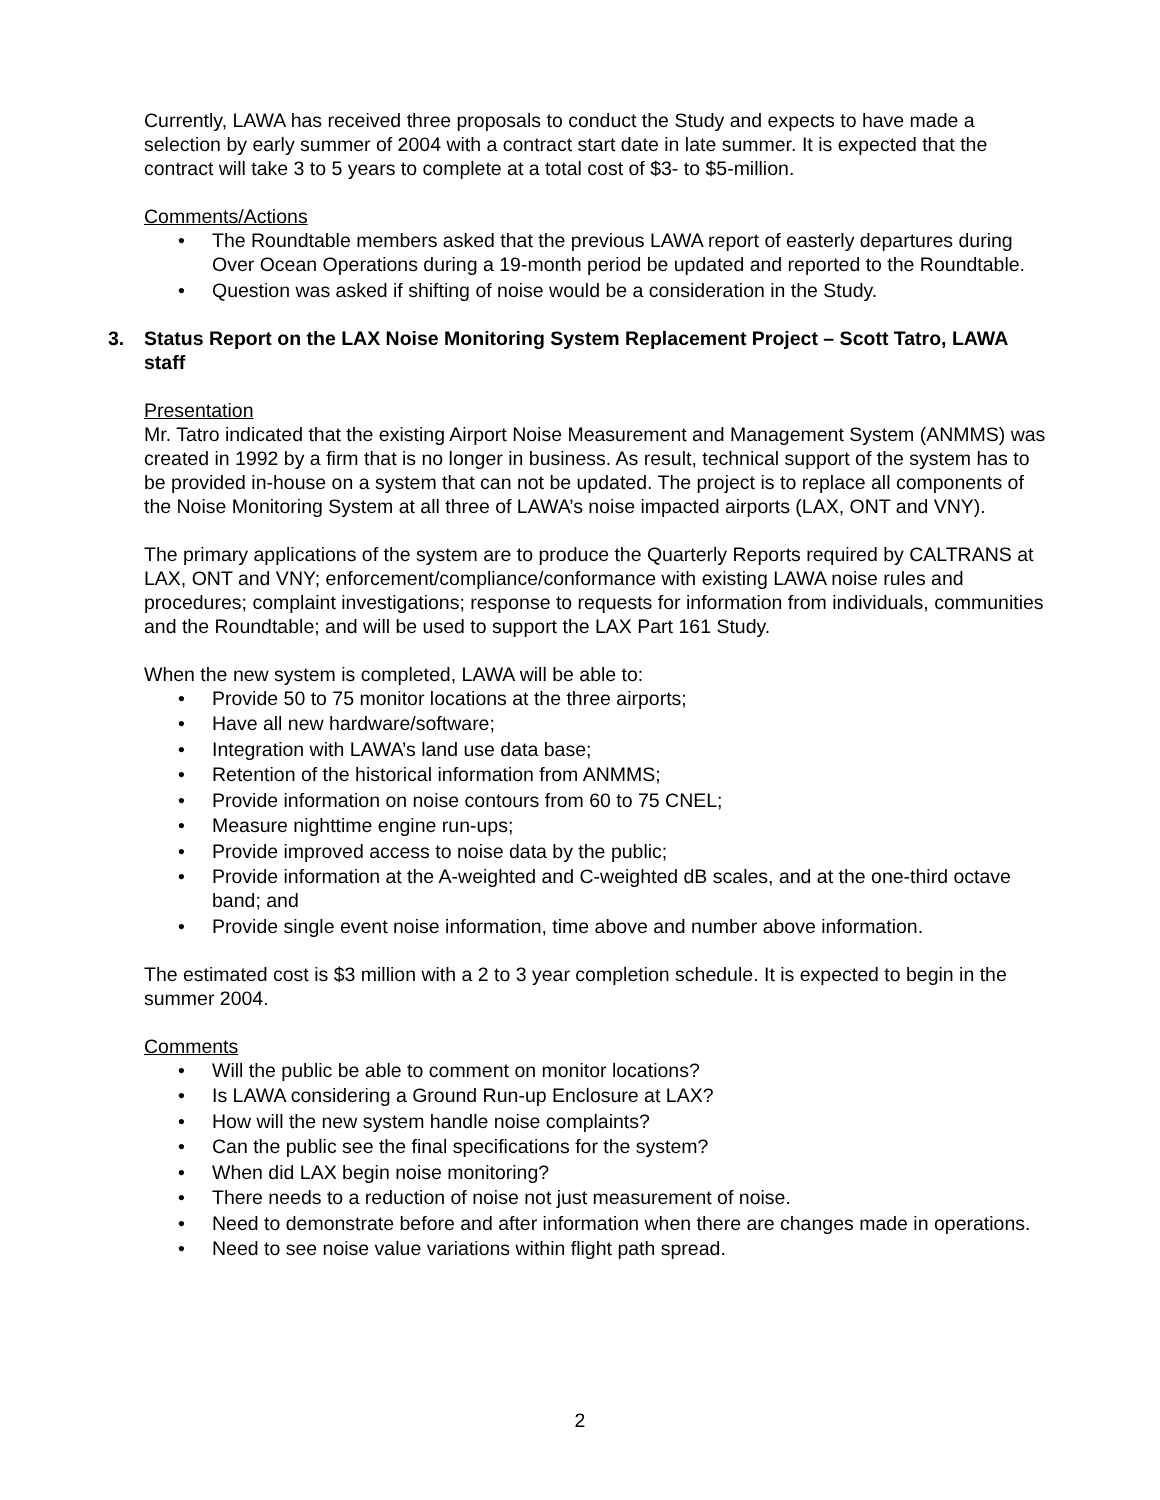Currently, LAWA has received three proposals to conduct the Study and expects to have made a selection by early summer of 2004 with a contract start date in late summer. It is expected that the contract will take 3 to 5 years to complete at a total cost of $3- to $5-million.
Comments/Actions
• The Roundtable members asked that the previous LAWA report of easterly departures during Over Ocean Operations during a 19-month period be updated and reported to the Roundtable.
• Question was asked if shifting of noise would be a consideration in the Study.
3. Status Report on the LAX Noise Monitoring System Replacement Project – Scott Tatro, LAWA staff
Presentation
Mr. Tatro indicated that the existing Airport Noise Measurement and Management System (ANMMS) was created in 1992 by a firm that is no longer in business. As result, technical support of the system has to be provided in-house on a system that can not be updated. The project is to replace all components of the Noise Monitoring System at all three of LAWA’s noise impacted airports (LAX, ONT and VNY).
The primary applications of the system are to produce the Quarterly Reports required by CALTRANS at LAX, ONT and VNY; enforcement/compliance/conformance with existing LAWA noise rules and procedures; complaint investigations; response to requests for information from individuals, communities and the Roundtable; and will be used to support the LAX Part 161 Study.
When the new system is completed, LAWA will be able to:
• Provide 50 to 75 monitor locations at the three airports;
• Have all new hardware/software;
• Integration with LAWA’s land use data base;
• Retention of the historical information from ANMMS;
• Provide information on noise contours from 60 to 75 CNEL;
• Measure nighttime engine run-ups;
• Provide improved access to noise data by the public;
• Provide information at the A-weighted and C-weighted dB scales, and at the one-third octave band; and
• Provide single event noise information, time above and number above information.
The estimated cost is $3 million with a 2 to 3 year completion schedule. It is expected to begin in the summer 2004.
Comments
• Will the public be able to comment on monitor locations?
• Is LAWA considering a Ground Run-up Enclosure at LAX?
• How will the new system handle noise complaints?
• Can the public see the final specifications for the system?
• When did LAX begin noise monitoring?
• There needs to a reduction of noise not just measurement of noise.
• Need to demonstrate before and after information when there are changes made in operations.
• Need to see noise value variations within flight path spread.
2